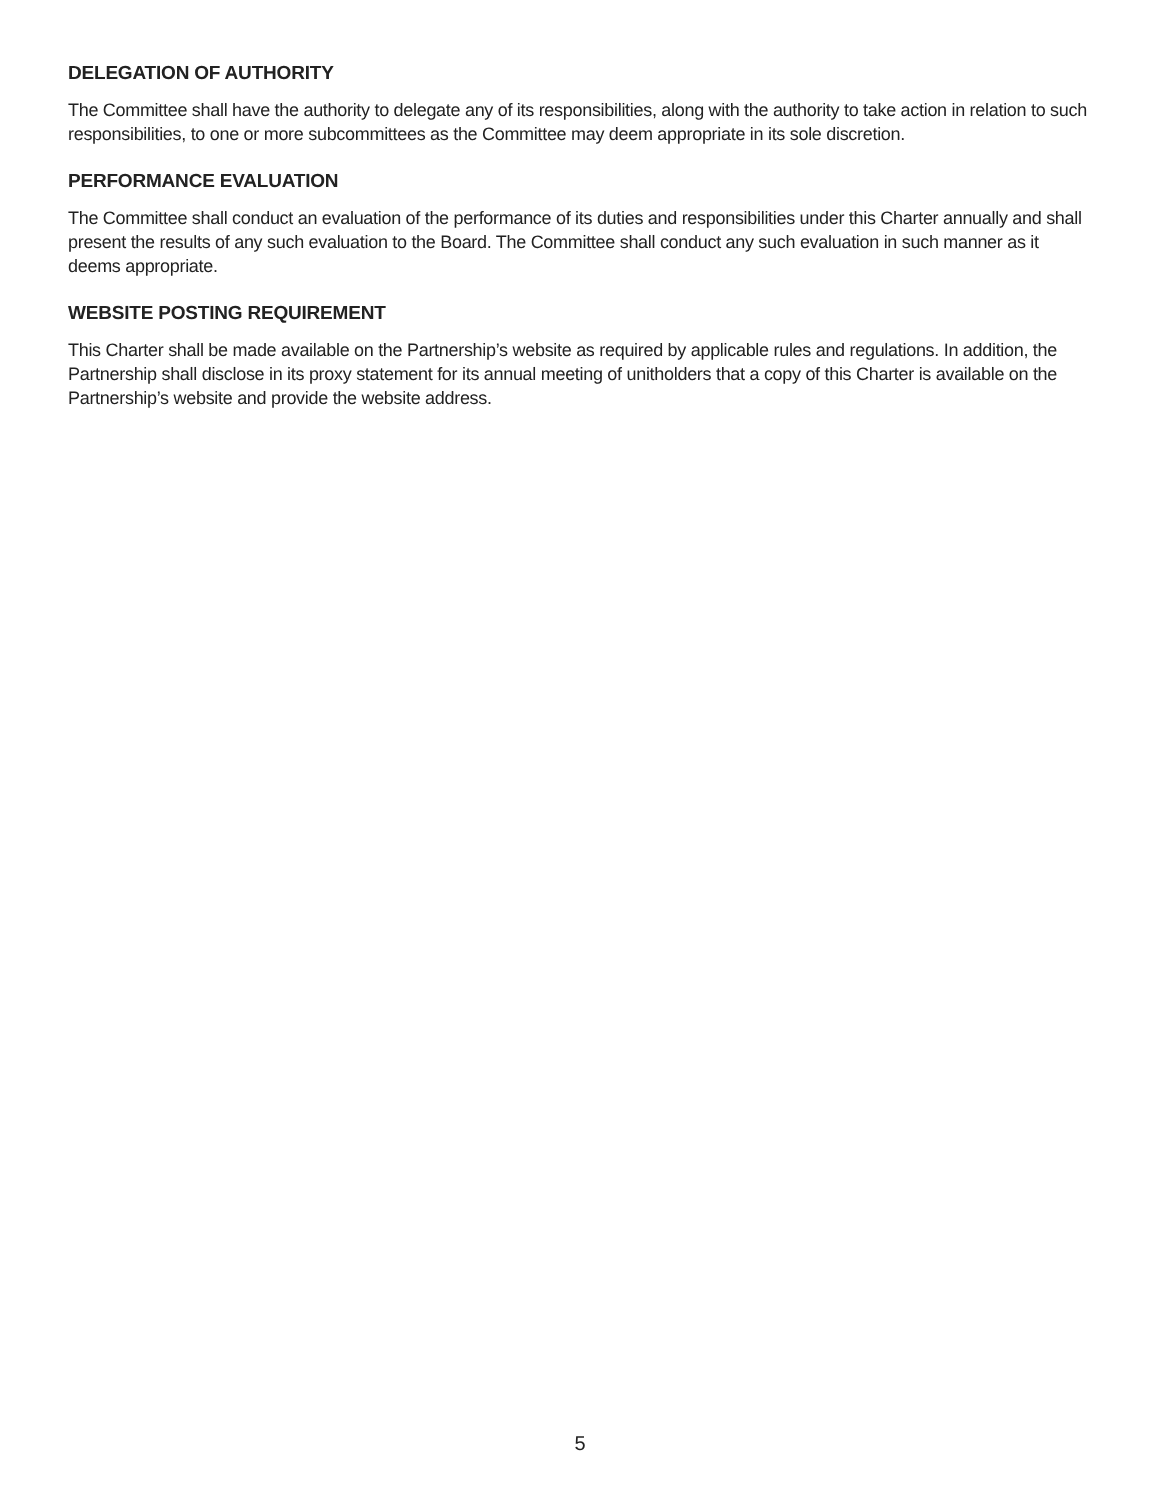DELEGATION OF AUTHORITY
The Committee shall have the authority to delegate any of its responsibilities, along with the authority to take action in relation to such responsibilities, to one or more subcommittees as the Committee may deem appropriate in its sole discretion.
PERFORMANCE EVALUATION
The Committee shall conduct an evaluation of the performance of its duties and responsibilities under this Charter annually and shall present the results of any such evaluation to the Board. The Committee shall conduct any such evaluation in such manner as it deems appropriate.
WEBSITE POSTING REQUIREMENT
This Charter shall be made available on the Partnership’s website as required by applicable rules and regulations. In addition, the Partnership shall disclose in its proxy statement for its annual meeting of unitholders that a copy of this Charter is available on the Partnership’s website and provide the website address.
5